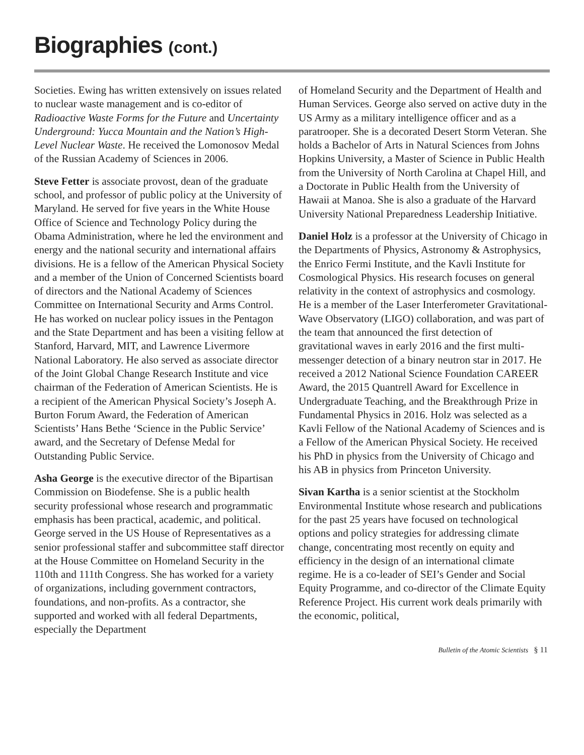Biographies (cont.)
Societies. Ewing has written extensively on issues related to nuclear waste management and is co-editor of Radioactive Waste Forms for the Future and Uncertainty Underground: Yucca Mountain and the Nation’s High-Level Nuclear Waste. He received the Lomonosov Medal of the Russian Academy of Sciences in 2006.
Steve Fetter is associate provost, dean of the graduate school, and professor of public policy at the University of Maryland. He served for five years in the White House Office of Science and Technology Policy during the Obama Administration, where he led the environment and energy and the national security and international affairs divisions. He is a fellow of the American Physical Society and a member of the Union of Concerned Scientists board of directors and the National Academy of Sciences Committee on International Security and Arms Control. He has worked on nuclear policy issues in the Pentagon and the State Department and has been a visiting fellow at Stanford, Harvard, MIT, and Lawrence Livermore National Laboratory. He also served as associate director of the Joint Global Change Research Institute and vice chairman of the Federation of American Scientists. He is a recipient of the American Physical Society’s Joseph A. Burton Forum Award, the Federation of American Scientists’ Hans Bethe ‘Science in the Public Service’ award, and the Secretary of Defense Medal for Outstanding Public Service.
Asha George is the executive director of the Bipartisan Commission on Biodefense. She is a public health security professional whose research and programmatic emphasis has been practical, academic, and political. George served in the US House of Representatives as a senior professional staffer and subcommittee staff director at the House Committee on Homeland Security in the 110th and 111th Congress. She has worked for a variety of organizations, including government contractors, foundations, and non-profits. As a contractor, she supported and worked with all federal Departments, especially the Department
of Homeland Security and the Department of Health and Human Services. George also served on active duty in the US Army as a military intelligence officer and as a paratrooper. She is a decorated Desert Storm Veteran. She holds a Bachelor of Arts in Natural Sciences from Johns Hopkins University, a Master of Science in Public Health from the University of North Carolina at Chapel Hill, and a Doctorate in Public Health from the University of Hawaii at Manoa. She is also a graduate of the Harvard University National Preparedness Leadership Initiative.
Daniel Holz is a professor at the University of Chicago in the Departments of Physics, Astronomy & Astrophysics, the Enrico Fermi Institute, and the Kavli Institute for Cosmological Physics. His research focuses on general relativity in the context of astrophysics and cosmology. He is a member of the Laser Interferometer Gravitational-Wave Observatory (LIGO) collaboration, and was part of the team that announced the first detection of gravitational waves in early 2016 and the first multi-messenger detection of a binary neutron star in 2017. He received a 2012 National Science Foundation CAREER Award, the 2015 Quantrell Award for Excellence in Undergraduate Teaching, and the Breakthrough Prize in Fundamental Physics in 2016. Holz was selected as a Kavli Fellow of the National Academy of Sciences and is a Fellow of the American Physical Society. He received his PhD in physics from the University of Chicago and his AB in physics from Princeton University.
Sivan Kartha is a senior scientist at the Stockholm Environmental Institute whose research and publications for the past 25 years have focused on technological options and policy strategies for addressing climate change, concentrating most recently on equity and efficiency in the design of an international climate regime. He is a co-leader of SEI’s Gender and Social Equity Programme, and co-director of the Climate Equity Reference Project. His current work deals primarily with the economic, political,
Bulletin of the Atomic Scientists § 11